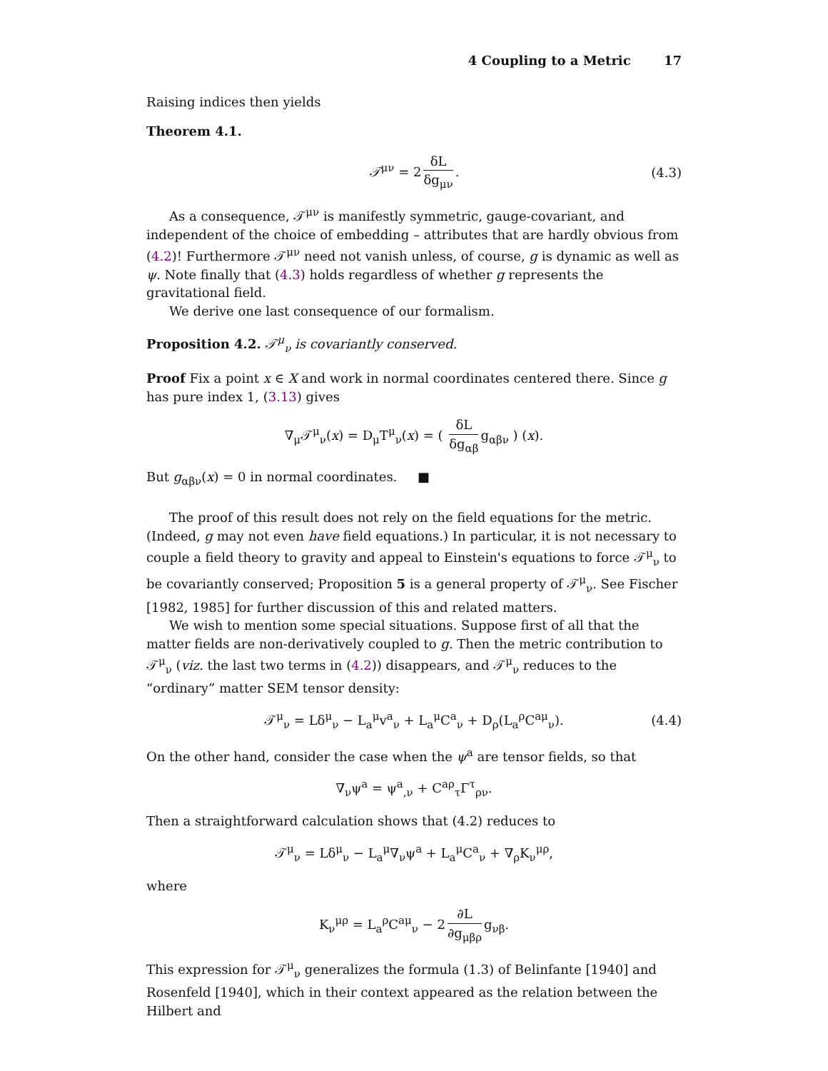4 Coupling to a Metric 17
Raising indices then yields
Theorem 4.1.
𝒯<sup>μν</sup> = 2 δL δg<sub>μν</sub>. (4.3)
As a consequence, 𝒯<sup>μν</sup> is manifestly symmetric, gauge-covariant, and independent of the choice of embedding – attributes that are hardly obvious from (4.2)! Furthermore 𝒯<sup>μν</sup> need not vanish unless, of course, g is dynamic as well as ψ. Note finally that (4.3) holds regardless of whether g represents the gravitational field.
We derive one last consequence of our formalism.
Proposition 4.2. 𝒯<sup>μ</sup><sub>ν</sub> is covariantly conserved.
Proof Fix a point x ∈ X and work in normal coordinates centered there. Since g has pure index 1, (3.13) gives
∇<sub>μ</sub>𝒯<sup>μ</sup><sub>ν</sub>(x) = D<sub>μ</sub>T<sup>μ</sup><sub>ν</sub>(x) = ( δL δg<sub>αβ</sub> g<sub>αβν</sub> ) (x).
But g<sub>αβν</sub>(x) = 0 in normal coordinates. ■
The proof of this result does not rely on the field equations for the metric. (Indeed, g may not even have field equations.) In particular, it is not necessary to couple a field theory to gravity and appeal to Einstein's equations to force 𝒯<sup>μ</sup><sub>ν</sub> to be covariantly conserved; Proposition 5 is a general property of 𝒯<sup>μ</sup><sub>ν</sub>. See Fischer [1982, 1985] for further discussion of this and related matters.
We wish to mention some special situations. Suppose first of all that the matter fields are non-derivatively coupled to g. Then the metric contribution to 𝒯<sup>μ</sup><sub>ν</sub> (viz. the last two terms in (4.2)) disappears, and 𝒯<sup>μ</sup><sub>ν</sub> reduces to the “ordinary” matter SEM tensor density:
𝒯<sup>μ</sup><sub>ν</sub> = Lδ<sup>μ</sup><sub>ν</sub> − L<sub>a</sub><sup>μ</sup>v<sup>a</sup><sub>ν</sub> + L<sub>a</sub><sup>μ</sup>C<sup>a</sup><sub>ν</sub> + D<sub>ρ</sub>(L<sub>a</sub><sup>ρ</sup>C<sup>aμ</sup><sub>ν</sub>). (4.4)
On the other hand, consider the case when the ψ<sup>a</sup> are tensor fields, so that
∇<sub>ν</sub>ψ<sup>a</sup> = ψ<sup>a</sup><sub>,ν</sub> + C<sup>aρ</sup><sub>τ</sub>Γ<sup>τ</sup><sub>ρν</sub>.
Then a straightforward calculation shows that (4.2) reduces to
𝒯<sup>μ</sup><sub>ν</sub> = Lδ<sup>μ</sup><sub>ν</sub> − L<sub>a</sub><sup>μ</sup>∇<sub>ν</sub>ψ<sup>a</sup> + L<sub>a</sub><sup>μ</sup>C<sup>a</sup><sub>ν</sub> + ∇<sub>ρ</sub>K<sub>ν</sub><sup>μρ</sup>,
where
K<sub>ν</sub><sup>μρ</sup> = L<sub>a</sub><sup>ρ</sup>C<sup>aμ</sup><sub>ν</sub> − 2 ∂L ∂g<sub>μβρ</sub> g<sub>νβ</sub>.
This expression for 𝒯<sup>μ</sup><sub>ν</sub> generalizes the formula (1.3) of Belinfante [1940] and Rosenfeld [1940], which in their context appeared as the relation between the Hilbert and